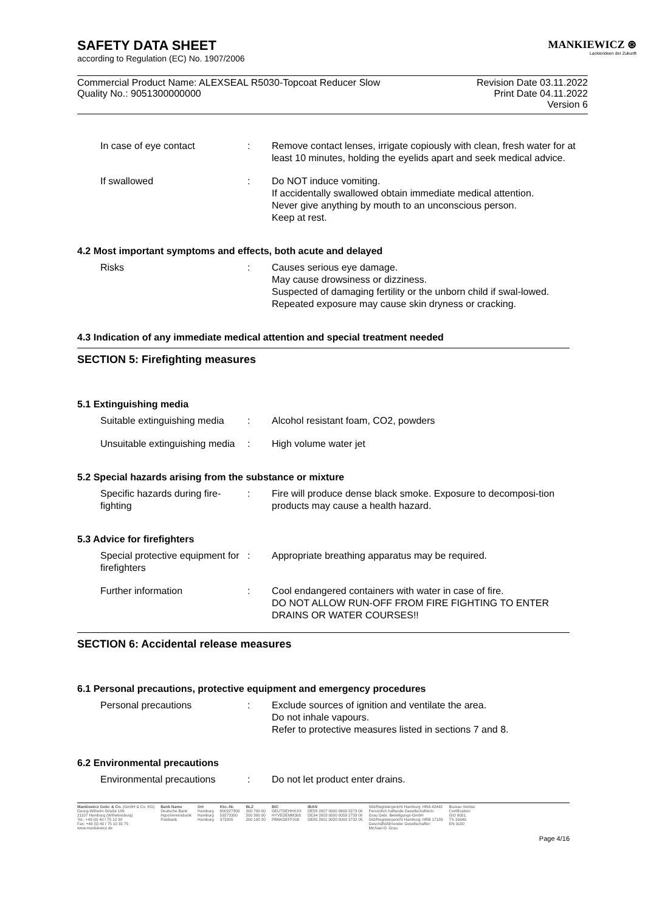MANKIEWICZ ⊛
Lackierideen der Zukunft
SAFETY DATA SHEET
according to Regulation (EC) No. 1907/2006
Commercial Product Name: ALEXSEAL R5030-Topcoat Reducer Slow
Quality No.: 9051300000000
Revision Date 03.11.2022
Print Date 04.11.2022
Version 6
| In case of eye contact | : | Remove contact lenses, irrigate copiously with clean, fresh water for at least 10 minutes, holding the eyelids apart and seek medical advice. |
| If swallowed | : | Do NOT induce vomiting. If accidentally swallowed obtain immediate medical attention. Never give anything by mouth to an unconscious person. Keep at rest. |
4.2 Most important symptoms and effects, both acute and delayed
| Risks | : | Causes serious eye damage. May cause drowsiness or dizziness. Suspected of damaging fertility or the unborn child if swal-lowed. Repeated exposure may cause skin dryness or cracking. |
4.3 Indication of any immediate medical attention and special treatment needed
SECTION 5: Firefighting measures
5.1 Extinguishing media
| Suitable extinguishing media | : | Alcohol resistant foam, CO2, powders |
| Unsuitable extinguishing media | : | High volume water jet |
5.2 Special hazards arising from the substance or mixture
| Specific hazards during fire-fighting | : | Fire will produce dense black smoke. Exposure to decomposi-tion products may cause a health hazard. |
5.3 Advice for firefighters
| Special protective equipment for firefighters | : | Appropriate breathing apparatus may be required. |
| Further information | : | Cool endangered containers with water in case of fire. DO NOT ALLOW RUN-OFF FROM FIRE FIGHTING TO ENTER DRAINS OR WATER COURSES!! |
SECTION 6: Accidental release measures
6.1 Personal precautions, protective equipment and emergency procedures
| Personal precautions | : | Exclude sources of ignition and ventilate the area. Do not inhale vapours. Refer to protective measures listed in sections 7 and 8. |
6.2 Environmental precautions
| Environmental precautions | : | Do not let product enter drains. |
Mankiewicz Gebr. & Co. (GmbH & Co. KG)
Georg-Wilhelm-Straße 189
21107 Hamburg (Wilhelmsburg)
Tel.: +49 (0) 40 / 75 10 30
Fax: +49 (0) 40 / 75 10 33 75
www.mankiewicz.de
Bank Name
Deutsche Bank
HypoVereinsbank
Postbank
Ort
Hamburg
Hamburg
Hamburg
Kto.-Nr.
600227300
59273300
373205
BLZ
200 700 00
200 300 00
200 100 20
BIC
DEUTDEHHXXX
HYVEDEMM300
PBNKDEFF200
IBAN
DE58 2007 0000 0600 2273 00
DE34 2003 0000 0059 2733 00
DE85 2001 0020 0000 3732 05
Sitz/Registergericht Hamburg: HRA 42442
Persönlich haftende Gesellschafterin:
Grau Gebr. Beteiligungs-GmbH
Sitz/Registergericht Hamburg: HRB 17189
Geschäftsführender Gesellschafter:
Michael O. Grau
Bureau Veritas
Certification:
ISO 9001,
TS 16949,
EN 9100
Page 4/16